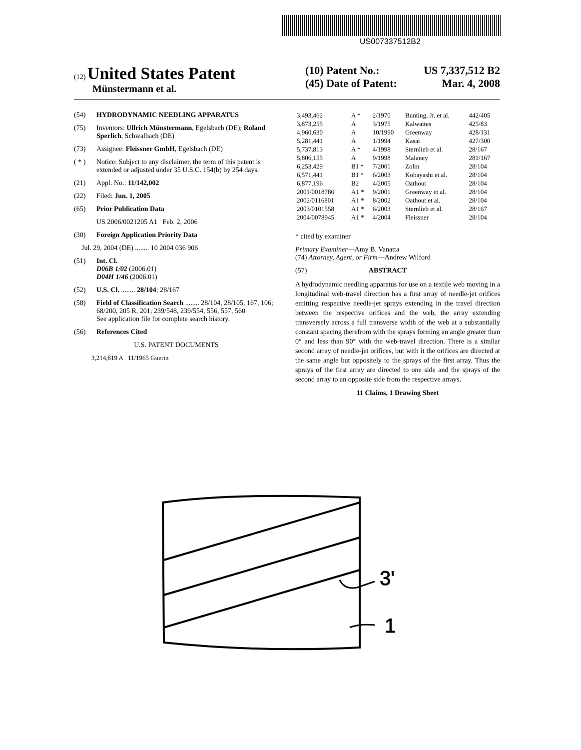US007337512B2
(12) United States Patent
Münstermann et al.
(10) Patent No.: US 7,337,512 B2
(45) Date of Patent: Mar. 4, 2008
(54) HYDRODYNAMIC NEEDLING APPARATUS
(75) Inventors: Ullrich Münstermann, Egelsbach (DE); Roland Sperlich, Schwalbach (DE)
(73) Assignee: Fleissner GmbH, Egelsbach (DE)
( * ) Notice: Subject to any disclaimer, the term of this patent is extended or adjusted under 35 U.S.C. 154(b) by 254 days.
(21) Appl. No.: 11/142,002
(22) Filed: Jun. 1, 2005
(65) Prior Publication Data
US 2006/0021205 A1 Feb. 2, 2006
(30) Foreign Application Priority Data
Jul. 29, 2004 (DE) ........ 10 2004 036 906
(51) Int. Cl.
D06B 1/02 (2006.01)
D04H 1/46 (2006.01)
(52) U.S. Cl. ........ 28/104; 28/167
(58) Field of Classification Search ........ 28/104, 28/105, 167, 106; 68/200, 205 R, 201; 239/548, 239/554, 556, 557, 560
See application file for complete search history.
(56) References Cited
U.S. PATENT DOCUMENTS
3,214,819 A 11/1965 Guerin
| 3,493,462 | A * | 2/1970 | Bunting, Jr. et al. | 442/405 |
| 3,873,255 | A | 3/1975 | Kalwaites | 425/83 |
| 4,960,630 | A | 10/1990 | Greenway | 428/131 |
| 5,281,441 | A | 1/1994 | Kasai | 427/300 |
| 5,737,813 | A * | 4/1998 | Sternlieb et al. | 28/167 |
| 5,806,155 | A | 9/1998 | Malaney | 281/167 |
| 6,253,429 | B1 * | 7/2001 | Zolin | 28/104 |
| 6,571,441 | B1 * | 6/2003 | Kobayashi et al. | 28/104 |
| 6,877,196 | B2 | 4/2005 | Oathout | 28/104 |
| 2001/0018786 | A1 * | 9/2001 | Greenway et al. | 28/104 |
| 2002/0116801 | A1 * | 8/2002 | Oathout et al. | 28/104 |
| 2003/0101558 | A1 * | 6/2003 | Sternlieb et al. | 28/167 |
| 2004/0078945 | A1 * | 4/2004 | Fleissner | 28/104 |
* cited by examiner
Primary Examiner—Amy B. Vanatta
(74) Attorney, Agent, or Firm—Andrew Wilford
(57) ABSTRACT
A hydrodynamic needling apparatus for use on a textile web moving in a longitudinal web-travel direction has a first array of needle-jet orifices emitting respective needle-jet sprays extending in the travel direction between the respective orifices and the web, the array extending transversely across a full transverse width of the web at a substantially constant spacing therefrom with the sprays forming an angle greater than 0° and less than 90° with the web-travel direction. There is a similar second array of needle-jet orifices, but with it the orifices are directed at the same angle but oppositely to the sprays of the first array. Thus the sprays of the first array are directed to one side and the sprays of the second array to an opposite side from the respective arrays.
11 Claims, 1 Drawing Sheet
3'
1